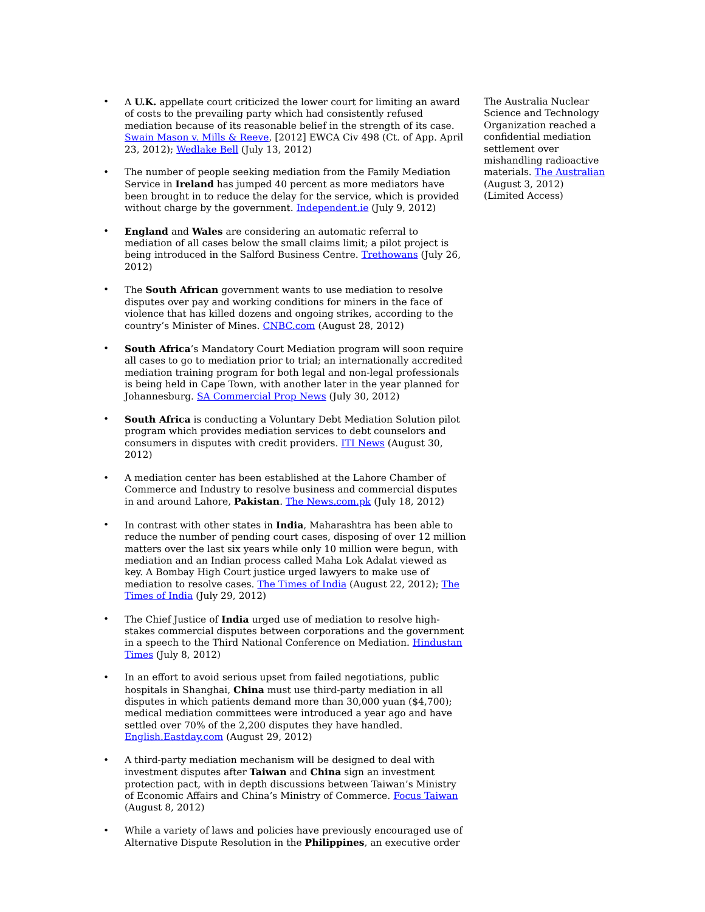• A U.K. appellate court criticized the lower court for limiting an award of costs to the prevailing party which had consistently refused mediation because of its reasonable belief in the strength of its case. Swain Mason v. Mills & Reeve, [2012] EWCA Civ 498 (Ct. of App. April 23, 2012); Wedlake Bell (July 13, 2012)
• The number of people seeking mediation from the Family Mediation Service in Ireland has jumped 40 percent as more mediators have been brought in to reduce the delay for the service, which is provided without charge by the government. Independent.ie (July 9, 2012)
• England and Wales are considering an automatic referral to mediation of all cases below the small claims limit; a pilot project is being introduced in the Salford Business Centre. Trethowans (July 26, 2012)
• The South African government wants to use mediation to resolve disputes over pay and working conditions for miners in the face of violence that has killed dozens and ongoing strikes, according to the country’s Minister of Mines. CNBC.com (August 28, 2012)
• South Africa’s Mandatory Court Mediation program will soon require all cases to go to mediation prior to trial; an internationally accredited mediation training program for both legal and non-legal professionals is being held in Cape Town, with another later in the year planned for Johannesburg. SA Commercial Prop News (July 30, 2012)
• South Africa is conducting a Voluntary Debt Mediation Solution pilot program which provides mediation services to debt counselors and consumers in disputes with credit providers. ITI News (August 30, 2012)
• A mediation center has been established at the Lahore Chamber of Commerce and Industry to resolve business and commercial disputes in and around Lahore, Pakistan. The News.com.pk (July 18, 2012)
• In contrast with other states in India, Maharashtra has been able to reduce the number of pending court cases, disposing of over 12 million matters over the last six years while only 10 million were begun, with mediation and an Indian process called Maha Lok Adalat viewed as key. A Bombay High Court justice urged lawyers to make use of mediation to resolve cases. The Times of India (August 22, 2012); The Times of India (July 29, 2012)
• The Chief Justice of India urged use of mediation to resolve high-stakes commercial disputes between corporations and the government in a speech to the Third National Conference on Mediation. Hindustan Times (July 8, 2012)
• In an effort to avoid serious upset from failed negotiations, public hospitals in Shanghai, China must use third-party mediation in all disputes in which patients demand more than 30,000 yuan ($4,700); medical mediation committees were introduced a year ago and have settled over 70% of the 2,200 disputes they have handled. English.Eastday.com (August 29, 2012)
• A third-party mediation mechanism will be designed to deal with investment disputes after Taiwan and China sign an investment protection pact, with in depth discussions between Taiwan’s Ministry of Economic Affairs and China’s Ministry of Commerce. Focus Taiwan (August 8, 2012)
• While a variety of laws and policies have previously encouraged use of Alternative Dispute Resolution in the Philippines, an executive order
The Australia Nuclear Science and Technology Organization reached a confidential mediation settlement over mishandling radioactive materials. The Australian (August 3, 2012) (Limited Access)